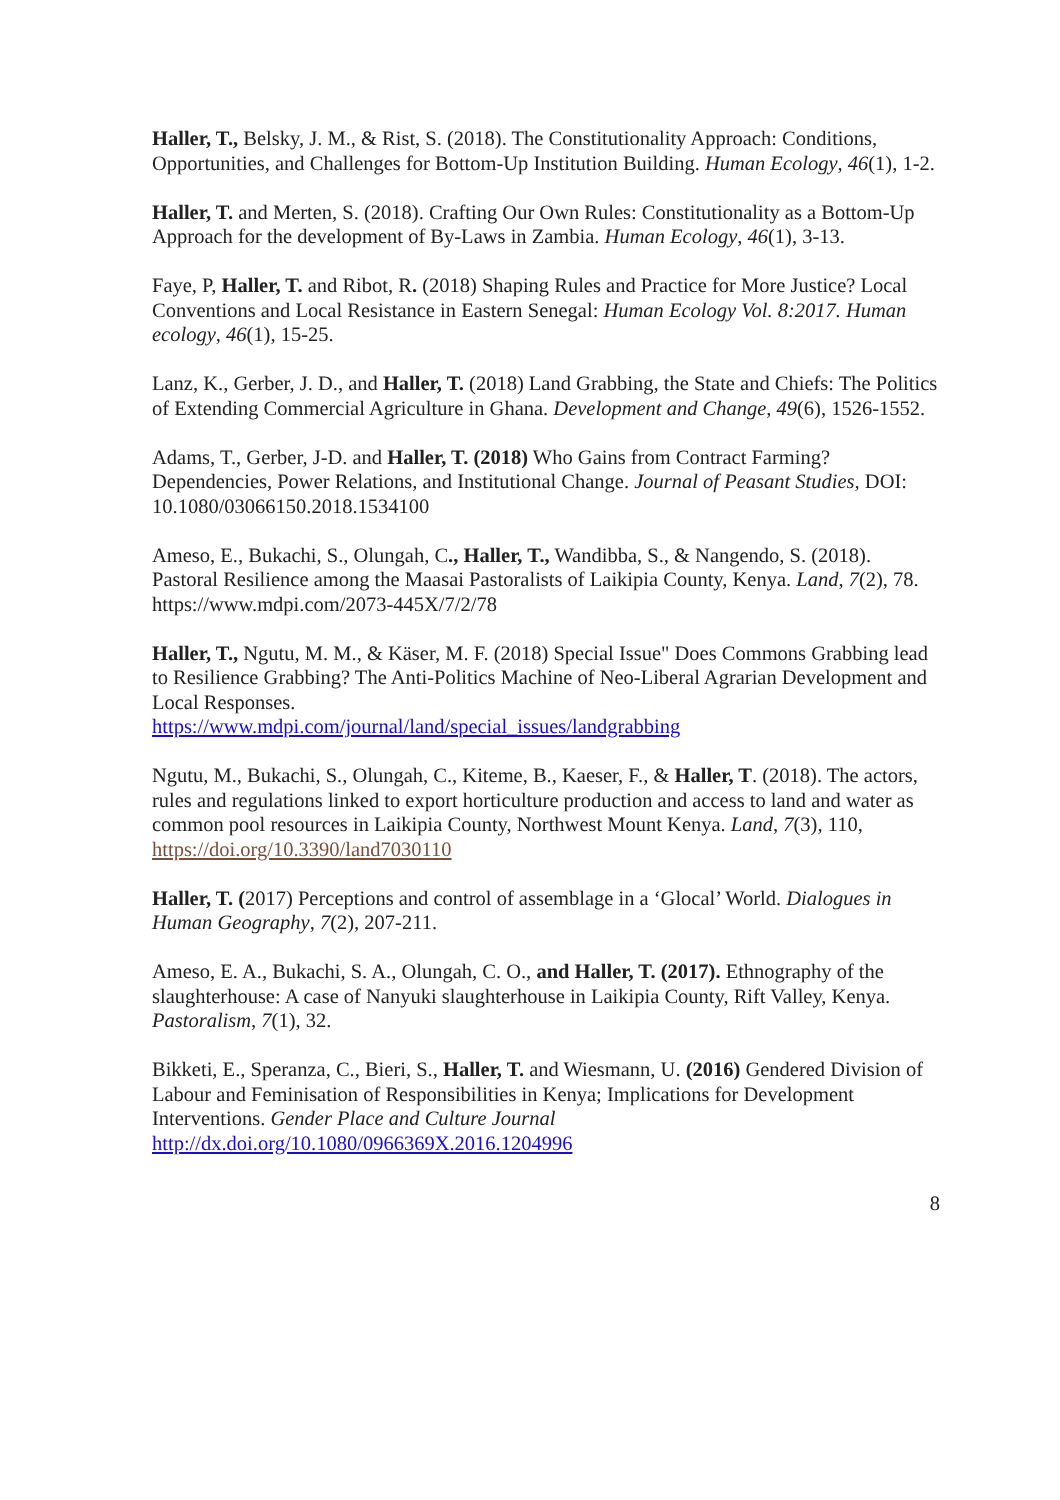Haller, T., Belsky, J. M., & Rist, S. (2018). The Constitutionality Approach: Conditions, Opportunities, and Challenges for Bottom-Up Institution Building. Human Ecology, 46(1), 1-2.
Haller, T. and Merten, S. (2018). Crafting Our Own Rules: Constitutionality as a Bottom-Up Approach for the development of By-Laws in Zambia. Human Ecology, 46(1), 3-13.
Faye, P, Haller, T. and Ribot, R. (2018) Shaping Rules and Practice for More Justice? Local Conventions and Local Resistance in Eastern Senegal: Human Ecology Vol. 8:2017. Human ecology, 46(1), 15-25.
Lanz, K., Gerber, J. D., and Haller, T. (2018) Land Grabbing, the State and Chiefs: The Politics of Extending Commercial Agriculture in Ghana. Development and Change, 49(6), 1526-1552.
Adams, T., Gerber, J-D. and Haller, T. (2018) Who Gains from Contract Farming? Dependencies, Power Relations, and Institutional Change. Journal of Peasant Studies, DOI: 10.1080/03066150.2018.1534100
Ameso, E., Bukachi, S., Olungah, C., Haller, T., Wandibba, S., & Nangendo, S. (2018). Pastoral Resilience among the Maasai Pastoralists of Laikipia County, Kenya. Land, 7(2), 78. https://www.mdpi.com/2073-445X/7/2/78
Haller, T., Ngutu, M. M., & Käser, M. F. (2018) Special Issue" Does Commons Grabbing lead to Resilience Grabbing? The Anti-Politics Machine of Neo-Liberal Agrarian Development and Local Responses.
https://www.mdpi.com/journal/land/special_issues/landgrabbing
Ngutu, M., Bukachi, S., Olungah, C., Kiteme, B., Kaeser, F., & Haller, T. (2018). The actors, rules and regulations linked to export horticulture production and access to land and water as common pool resources in Laikipia County, Northwest Mount Kenya. Land, 7(3), 110, https://doi.org/10.3390/land7030110
Haller, T. (2017) Perceptions and control of assemblage in a ‘Glocal’ World. Dialogues in Human Geography, 7(2), 207-211.
Ameso, E. A., Bukachi, S. A., Olungah, C. O., and Haller, T. (2017). Ethnography of the slaughterhouse: A case of Nanyuki slaughterhouse in Laikipia County, Rift Valley, Kenya. Pastoralism, 7(1), 32.
Bikketi, E., Speranza, C., Bieri, S., Haller, T. and Wiesmann, U. (2016) Gendered Division of Labour and Feminisation of Responsibilities in Kenya; Implications for Development Interventions. Gender Place and Culture Journal
http://dx.doi.org/10.1080/0966369X.2016.1204996
8